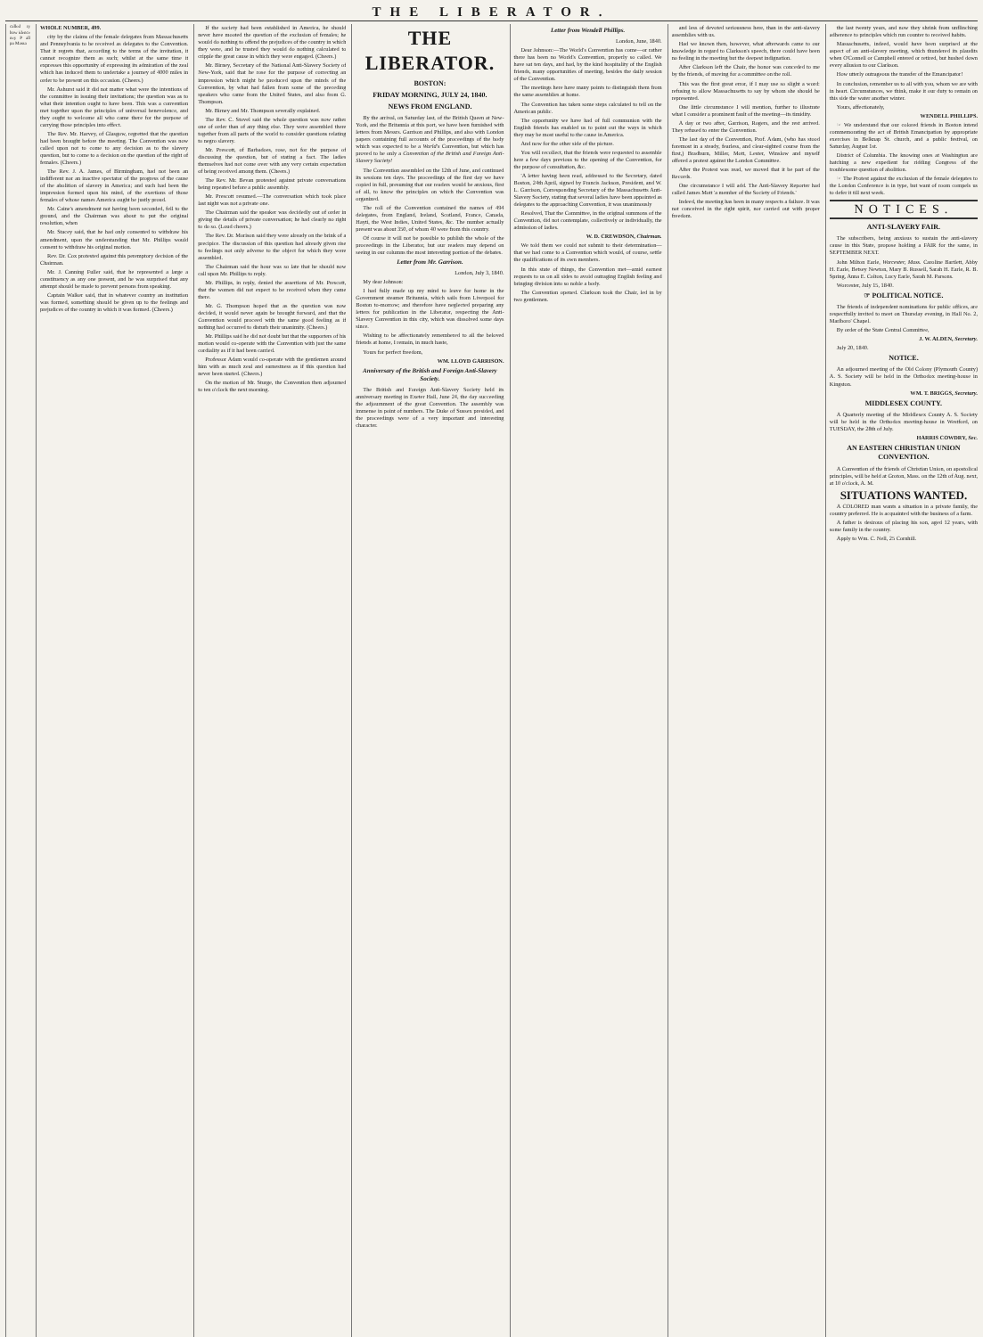THE LIBERATOR.
called ry how idence ney P all pa Massa
WHOLE NUMBER, 499.
city by the claims of the female delegates from Massachusetts and Pennsylvania to be received as delegates to the Convention. That it regrets that, according to the terms of the invitation, it cannot recognize them as such; whilst at the same time it expresses this opportunity of expressing its admiration of the zeal which has induced them to undertake a journey of 4000 miles in order to be present on this occasion. (Cheers.)
Mr. Ashurst said it did not matter what were the intentions of the committee in issuing their invitations; the question was as to what their intention ought to have been. This was a convention met together upon the principles of universal benevolence, and they ought to welcome all who came there for the purpose of carrying those principles into effect.
The Rev. Mr. Harvey, of Glasgow, regretted that the question had been brought before the meeting. The Convention was now called upon not to come to any decision as to the slavery question, but to come to a decision on the question of the right of females. (Cheers.)
The Rev. J. A. James, of Birmingham, had not been an indifferent nor an inactive spectator of the progress of the cause of the abolition of slavery in America; and such had been the impression formed upon his mind, of the exertions of those females of whose names America ought be justly proud.
Mr. Caine's amendment not having been seconded, fell to the ground, and the Chairman was about to put the original resolution, when
Mr. Stacey said, that he had only consented to withdraw his amendment, upon the understanding that Mr. Phillips would consent to withdraw his original motion.
Rev. Dr. Cox protested against this peremptory decision of the Chairman.
Mr. J. Canning Fuller said, that he represented a large a constituency as any one present, and he was surprised that any attempt should be made to prevent persons from speaking.
Captain Walker said, that in whatever country an institution was formed, something should be given up to the feelings and prejudices of the country in which it was formed. (Cheers.)
If the society had been established in America, he should never have mooted the question of the exclusion of females; he would do nothing to offend the prejudices of the country in which they were, and he trusted they would do nothing calculated to cripple the great cause in which they were engaged. (Cheers.)
Mr. Birney, Secretary of the National Anti-Slavery Society of New-York, said that he rose for the purpose of correcting an impression which might be produced upon the minds of the Convention, by what had fallen from some of the preceding speakers who came from the United States, and also from G. Thompson.
Mr. Birney and Mr. Thompson severally explained.
The Rev. C. Stovel said the whole question was now rather one of order than of any thing else. They were assembled there together from all parts of the world to consider questions relating to negro slavery.
Mr. Prescott, of Barbadoes, rose, not for the purpose of discussing the question, but of stating a fact. The ladies themselves had not come over with any very certain expectation of being received among them. (Cheers.)
The Rev. Mr. Bevan protested against private conversations being repeated before a public assembly.
Mr. Prescott resumed.—The conversation which took place last night was not a private one.
The Chairman said the speaker was decidedly out of order in giving the details of private conversation; he had clearly no right to do so. (Loud cheers.)
The Rev. Dr. Morison said they were already on the brink of a precipice. The discussion of this question had already given rise to feelings not only adverse to the object for which they were assembled.
The Chairman said the hour was so late that he should now call upon Mr. Phillips to reply.
Mr. Phillips, in reply, denied the assertions of Mr. Prescott, that the women did not expect to be received when they came there.
Mr. G. Thompson hoped that as the question was now decided, it would never again be brought forward, and that the Convention would proceed with the same good feeling as if nothing had occurred to disturb their unanimity. (Cheers.)
Mr. Phillips said he did not doubt but that the supporters of his motion would co-operate with the Convention with just the same cordiality as if it had been carried.
Professor Adam would co-operate with the gentlemen around him with as much zeal and earnestness as if this question had never been started. (Cheers.)
On the motion of Mr. Sturge, the Convention then adjourned to ten o'clock the next morning.
THE LIBERATOR.
BOSTON:
FRIDAY MORNING, JULY 24, 1840.
NEWS FROM ENGLAND.
By the arrival, on Saturday last, of the British Queen at New-York, and the Britannia at this port, we have been furnished with letters from Messrs. Garrison and Phillips, and also with London papers containing full accounts of the proceedings of the body which was expected to be a World's Convention, but which has proved to be only a Convention of the British and Foreign Anti-Slavery Society!
The Convention assembled on the 12th of June, and continued its sessions ten days. The proceedings of the first day we have copied in full, presuming that our readers would be anxious, first of all, to know the principles on which the Convention was organized.
The roll of the Convention contained the names of 494 delegates, from England, Ireland, Scotland, France, Canada, Hayti, the West Indies, United States, &c. The number actually present was about 350, of whom 40 were from this country.
Of course it will not be possible to publish the whole of the proceedings in the Liberator, but our readers may depend on seeing in our columns the most interesting portion of the debates.
Letter from Mr. Garrison.
London, July 3, 1840.
My dear Johnson:
I had fully made up my mind to leave for home in the Government steamer Britannia, which sails from Liverpool for Boston to-morrow; and therefore have neglected preparing any letters for publication in the Liberator, respecting the Anti-Slavery Convention in this city, which was dissolved some days since.
Wishing to be affectionately remembered to all the beloved friends at home, I remain, in much haste,
Yours for perfect freedom,
WM. LLOYD GARRISON.
Anniversary of the British and Foreign Anti-Slavery Society.
The British and Foreign Anti-Slavery Society held its anniversary meeting in Exeter Hall, June 24, the day succeeding the adjournment of the great Convention. The assembly was immense in point of numbers. The Duke of Sussex presided, and the proceedings were of a very important and interesting character.
Letter from Wendell Phillips.
London, June, 1840.
Dear Johnson:—The World's Convention has come—or rather there has been no World's Convention, properly so called. We have sat ten days, and had, by the kind hospitality of the English friends, many opportunities of meeting, besides the daily session of the Convention.
The meetings here have many points to distinguish them from the same assemblies at home.
The Convention has taken some steps calculated to tell on the American public.
The opportunity we have had of full communion with the English friends has enabled us to point out the ways in which they may be most useful to the cause in America.
And now for the other side of the picture.
You will recollect, that the friends were requested to assemble here a few days previous to the opening of the Convention, for the purpose of consultation, &c.
'A letter having been read, addressed to the Secretary, dated Boston, 24th April, signed by Francis Jackson, President, and W. L. Garrison, Corresponding Secretary of the Massachusetts Anti-Slavery Society, stating that several ladies have been appointed as delegates to the approaching Convention, it was unanimously
Resolved, That the Committee, in the original summons of the Convention, did not contemplate, collectively or individually, the admission of ladies.
W. D. CREWDSON, Chairman.
We told them we could not submit to their determination—that we had come to a Convention which would, of course, settle the qualifications of its own members.
In this state of things, the Convention met—amid earnest requests to us on all sides to avoid outraging English feeling and bringing division into so noble a body.
The Convention opened. Clarkson took the Chair, led in by two gentlemen.
and less of devoted seriousness here, than in the anti-slavery assemblies with us.
Had we known then, however, what afterwards came to our knowledge in regard to Clarkson's speech, there could have been no feeling in the meeting but the deepest indignation.
After Clarkson left the Chair, the honor was conceded to me by the friends, of moving for a committee on the roll.
This was the first great error, if I may use so slight a word: refusing to allow Massachusetts to say by whom she should be represented.
One little circumstance I will mention, further to illustrate what I consider a prominent fault of the meeting—its timidity.
A day or two after, Garrison, Rogers, and the rest arrived. They refused to enter the Convention.
The last day of the Convention, Prof. Adam, (who has stood foremost in a steady, fearless, and clear-sighted course from the first,) Bradburn, Miller, Mott, Lester, Winslow and myself offered a protest against the London Committee.
After the Protest was read, we moved that it be part of the Records.
One circumstance I will add. The Anti-Slavery Reporter had called James Mott 'a member of the Society of Friends.'
Indeed, the meeting has been in many respects a failure. It was not conceived in the right spirit, nor carried out with proper freedom.
the last twenty years, and now they shrink from unflinching adherence to principles which run counter to received habits.
Massachusetts, indeed, would have been surprised at the aspect of an anti-slavery meeting, which thundered its plaudits when O'Connell or Campbell entered or retired, but hushed down every allusion to our Clarkson.
How utterly outrageous the transfer of the Emancipator!
In conclusion, remember us to all with you, whom we are with in heart. Circumstances, we think, make it our duty to remain on this side the water another winter.
Yours, affectionately,
WENDELL PHILLIPS.
☞ We understand that our colored friends in Boston intend commemorating the act of British Emancipation by appropriate exercises in Belknap St. church, and a public festival, on Saturday, August 1st.
District of Columbia. The knowing ones at Washington are hatching a new expedient for ridding Congress of the troublesome question of abolition.
☞ The Protest against the exclusion of the female delegates to the London Conference is in type, but want of room compels us to defer it till next week.
NOTICES.
ANTI-SLAVERY FAIR.
The subscribers, being anxious to sustain the anti-slavery cause in this State, propose holding a FAIR for the same, in SEPTEMBER NEXT.
John Milton Earle, Worcester, Mass. Caroline Bartlett, Abby H. Earle, Betsey Newton, Mary B. Russell, Sarah H. Earle, R. B. Spring, Anna E. Colton, Lucy Earle, Sarah M. Parsons.
Worcester, July 15, 1840.
☞ POLITICAL NOTICE.
The friends of independent nominations for public offices, are respectfully invited to meet on Thursday evening, in Hall No. 2, Marlboro' Chapel.
By order of the State Central Committee,
J. W. ALDEN, Secretary.
July 20, 1840.
NOTICE.
An adjourned meeting of the Old Colony (Plymouth County) A. S. Society will be held in the Orthodox meeting-house in Kingston.
WM. T. BRIGGS, Secretary.
MIDDLESEX COUNTY.
A Quarterly meeting of the Middlesex County A. S. Society will be held in the Orthodox meeting-house in Westford, on TUESDAY, the 28th of July.
HARRIS COWDRY, Sec.
AN EASTERN CHRISTIAN UNION CONVENTION.
A Convention of the friends of Christian Union, on apostolical principles, will be held at Groton, Mass. on the 12th of Aug. next, at 10 o'clock, A. M.
SITUATIONS WANTED.
A COLORED man wants a situation in a private family, the country preferred. He is acquainted with the business of a farm.
A father is desirous of placing his son, aged 12 years, with some family in the country.
Apply to Wm. C. Nell, 25 Cornhill.